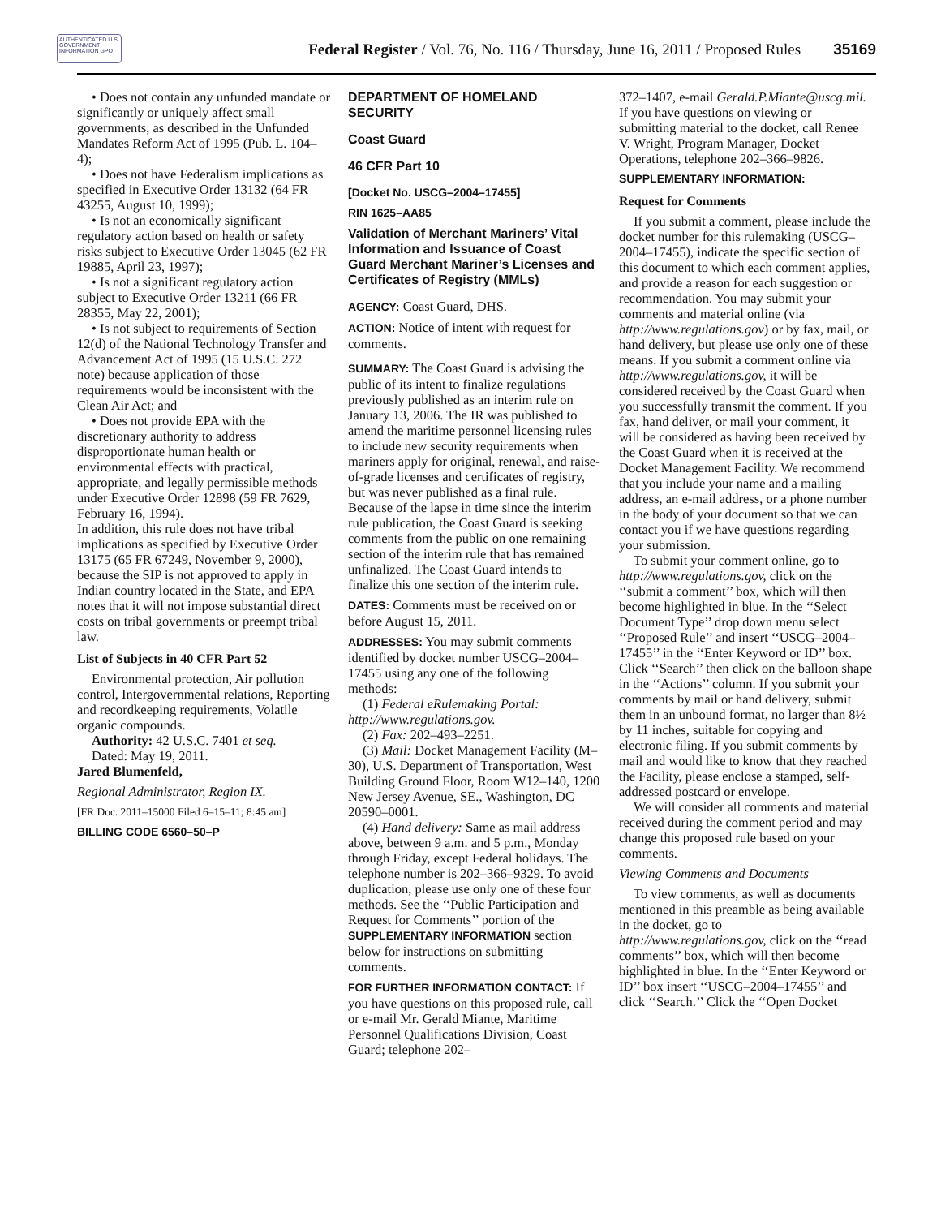AUTHENTICATED U.S. GOVERNMENT INFORMATION GPO
Federal Register / Vol. 76, No. 116 / Thursday, June 16, 2011 / Proposed Rules
35169
• Does not contain any unfunded mandate or significantly or uniquely affect small governments, as described in the Unfunded Mandates Reform Act of 1995 (Pub. L. 104–4);
• Does not have Federalism implications as specified in Executive Order 13132 (64 FR 43255, August 10, 1999);
• Is not an economically significant regulatory action based on health or safety risks subject to Executive Order 13045 (62 FR 19885, April 23, 1997);
• Is not a significant regulatory action subject to Executive Order 13211 (66 FR 28355, May 22, 2001);
• Is not subject to requirements of Section 12(d) of the National Technology Transfer and Advancement Act of 1995 (15 U.S.C. 272 note) because application of those requirements would be inconsistent with the Clean Air Act; and
• Does not provide EPA with the discretionary authority to address disproportionate human health or environmental effects with practical, appropriate, and legally permissible methods under Executive Order 12898 (59 FR 7629, February 16, 1994).
In addition, this rule does not have tribal implications as specified by Executive Order 13175 (65 FR 67249, November 9, 2000), because the SIP is not approved to apply in Indian country located in the State, and EPA notes that it will not impose substantial direct costs on tribal governments or preempt tribal law.
List of Subjects in 40 CFR Part 52
Environmental protection, Air pollution control, Intergovernmental relations, Reporting and recordkeeping requirements, Volatile organic compounds.
Authority: 42 U.S.C. 7401 et seq.
Dated: May 19, 2011.
Jared Blumenfeld,
Regional Administrator, Region IX.
[FR Doc. 2011–15000 Filed 6–15–11; 8:45 am]
BILLING CODE 6560–50–P
DEPARTMENT OF HOMELAND SECURITY
Coast Guard
46 CFR Part 10
[Docket No. USCG–2004–17455]
RIN 1625–AA85
Validation of Merchant Mariners’ Vital Information and Issuance of Coast Guard Merchant Mariner’s Licenses and Certificates of Registry (MMLs)
AGENCY: Coast Guard, DHS.
ACTION: Notice of intent with request for comments.
SUMMARY: The Coast Guard is advising the public of its intent to finalize regulations previously published as an interim rule on January 13, 2006. The IR was published to amend the maritime personnel licensing rules to include new security requirements when mariners apply for original, renewal, and raise-of-grade licenses and certificates of registry, but was never published as a final rule. Because of the lapse in time since the interim rule publication, the Coast Guard is seeking comments from the public on one remaining section of the interim rule that has remained unfinalized. The Coast Guard intends to finalize this one section of the interim rule.
DATES: Comments must be received on or before August 15, 2011.
ADDRESSES: You may submit comments identified by docket number USCG–2004–17455 using any one of the following methods:
(1) Federal eRulemaking Portal: http://www.regulations.gov.
(2) Fax: 202–493–2251.
(3) Mail: Docket Management Facility (M–30), U.S. Department of Transportation, West Building Ground Floor, Room W12–140, 1200 New Jersey Avenue, SE., Washington, DC 20590–0001.
(4) Hand delivery: Same as mail address above, between 9 a.m. and 5 p.m., Monday through Friday, except Federal holidays. The telephone number is 202–366–9329. To avoid duplication, please use only one of these four methods. See the ‘‘Public Participation and Request for Comments’’ portion of the SUPPLEMENTARY INFORMATION section below for instructions on submitting comments.
FOR FURTHER INFORMATION CONTACT: If you have questions on this proposed rule, call or e-mail Mr. Gerald Miante, Maritime Personnel Qualifications Division, Coast Guard; telephone 202–
372–1407, e-mail Gerald.P.Miante@uscg.mil. If you have questions on viewing or submitting material to the docket, call Renee V. Wright, Program Manager, Docket Operations, telephone 202–366–9826.
SUPPLEMENTARY INFORMATION:
Request for Comments
If you submit a comment, please include the docket number for this rulemaking (USCG–2004–17455), indicate the specific section of this document to which each comment applies, and provide a reason for each suggestion or recommendation. You may submit your comments and material online (via http://www.regulations.gov) or by fax, mail, or hand delivery, but please use only one of these means. If you submit a comment online via http://www.regulations.gov, it will be considered received by the Coast Guard when you successfully transmit the comment. If you fax, hand deliver, or mail your comment, it will be considered as having been received by the Coast Guard when it is received at the Docket Management Facility. We recommend that you include your name and a mailing address, an e-mail address, or a phone number in the body of your document so that we can contact you if we have questions regarding your submission.
To submit your comment online, go to http://www.regulations.gov, click on the ‘‘submit a comment’’ box, which will then become highlighted in blue. In the ‘‘Select Document Type’’ drop down menu select ‘‘Proposed Rule’’ and insert ‘‘USCG–2004–17455’’ in the ‘‘Enter Keyword or ID’’ box. Click ‘‘Search’’ then click on the balloon shape in the ‘‘Actions’’ column. If you submit your comments by mail or hand delivery, submit them in an unbound format, no larger than 8½ by 11 inches, suitable for copying and electronic filing. If you submit comments by mail and would like to know that they reached the Facility, please enclose a stamped, self-addressed postcard or envelope.
We will consider all comments and material received during the comment period and may change this proposed rule based on your comments.
Viewing Comments and Documents
To view comments, as well as documents mentioned in this preamble as being available in the docket, go to http://www.regulations.gov, click on the ‘‘read comments’’ box, which will then become highlighted in blue. In the ‘‘Enter Keyword or ID’’ box insert ‘‘USCG–2004–17455’’ and click ‘‘Search.’’ Click the ‘‘Open Docket